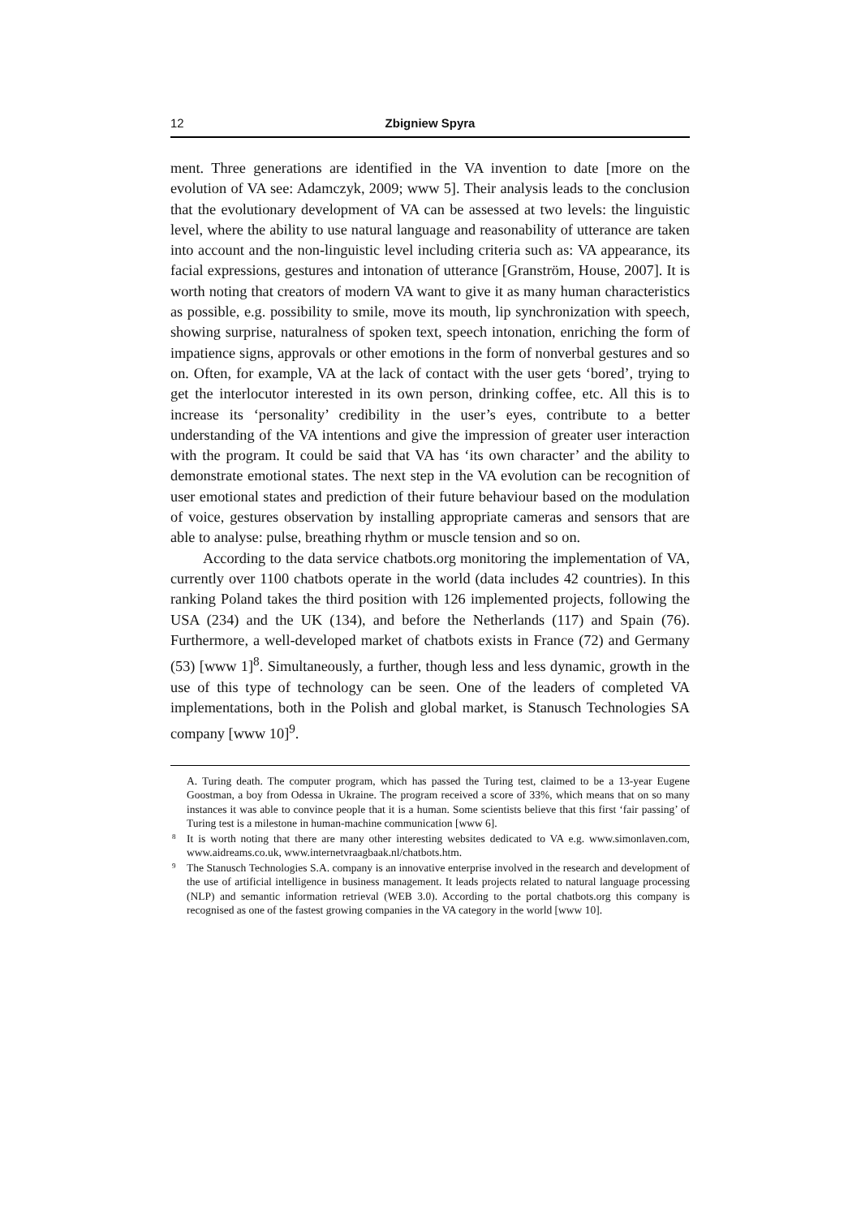12 Zbigniew Spyra
ment. Three generations are identified in the VA invention to date [more on the evolution of VA see: Adamczyk, 2009; www 5]. Their analysis leads to the conclusion that the evolutionary development of VA can be assessed at two levels: the linguistic level, where the ability to use natural language and reasonability of utterance are taken into account and the non-linguistic level including criteria such as: VA appearance, its facial expressions, gestures and intonation of utterance [Granström, House, 2007]. It is worth noting that creators of modern VA want to give it as many human characteristics as possible, e.g. possibility to smile, move its mouth, lip synchronization with speech, showing surprise, naturalness of spoken text, speech intonation, enriching the form of impatience signs, approvals or other emotions in the form of nonverbal gestures and so on. Often, for example, VA at the lack of contact with the user gets ‘bored’, trying to get the interlocutor interested in its own person, drinking coffee, etc. All this is to increase its ‘personality’ credibility in the user’s eyes, contribute to a better understanding of the VA intentions and give the impression of greater user interaction with the program. It could be said that VA has ‘its own character’ and the ability to demonstrate emotional states. The next step in the VA evolution can be recognition of user emotional states and prediction of their future behaviour based on the modulation of voice, gestures observation by installing appropriate cameras and sensors that are able to analyse: pulse, breathing rhythm or muscle tension and so on.
According to the data service chatbots.org monitoring the implementation of VA, currently over 1100 chatbots operate in the world (data includes 42 countries). In this ranking Poland takes the third position with 126 implemented projects, following the USA (234) and the UK (134), and before the Netherlands (117) and Spain (76). Furthermore, a well-developed market of chatbots exists in France (72) and Germany (53) [www 1]<sup>8</sup>. Simultaneously, a further, though less and less dynamic, growth in the use of this type of technology can be seen. One of the leaders of completed VA implementations, both in the Polish and global market, is Stanusch Technologies SA company [www 10]<sup>9</sup>.
A. Turing death. The computer program, which has passed the Turing test, claimed to be a 13-year Eugene Goostman, a boy from Odessa in Ukraine. The program received a score of 33%, which means that on so many instances it was able to convince people that it is a human. Some scientists believe that this first ‘fair passing’ of Turing test is a milestone in human-machine communication [www 6].
<sup>8</sup> It is worth noting that there are many other interesting websites dedicated to VA e.g. www.simonlaven.com, www.aidreams.co.uk, www.internetvraagbaak.nl/chatbots.htm.
<sup>9</sup> The Stanusch Technologies S.A. company is an innovative enterprise involved in the research and development of the use of artificial intelligence in business management. It leads projects related to natural language processing (NLP) and semantic information retrieval (WEB 3.0). According to the portal chatbots.org this company is recognised as one of the fastest growing companies in the VA category in the world [www 10].